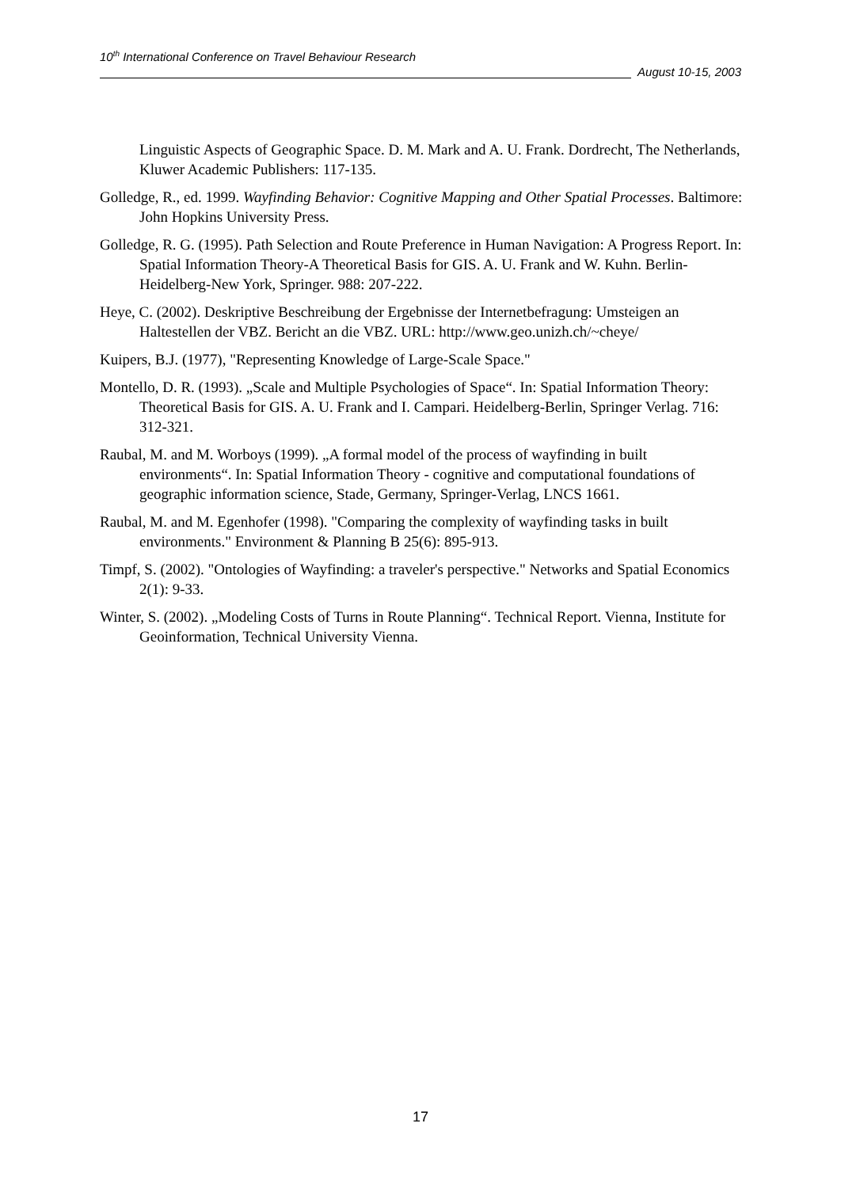10<sup>th</sup> International Conference on Travel Behaviour Research
August 10-15, 2003
Linguistic Aspects of Geographic Space. D. M. Mark and A. U. Frank. Dordrecht, The Netherlands, Kluwer Academic Publishers: 117-135.
Golledge, R., ed. 1999. Wayfinding Behavior: Cognitive Mapping and Other Spatial Processes. Baltimore: John Hopkins University Press.
Golledge, R. G. (1995). Path Selection and Route Preference in Human Navigation: A Progress Report. In: Spatial Information Theory-A Theoretical Basis for GIS. A. U. Frank and W. Kuhn. Berlin-Heidelberg-New York, Springer. 988: 207-222.
Heye, C. (2002). Deskriptive Beschreibung der Ergebnisse der Internetbefragung: Umsteigen an Haltestellen der VBZ. Bericht an die VBZ. URL: http://www.geo.unizh.ch/~cheye/
Kuipers, B.J. (1977), "Representing Knowledge of Large-Scale Space."
Montello, D. R. (1993). „Scale and Multiple Psychologies of Space“. In: Spatial Information Theory: Theoretical Basis for GIS. A. U. Frank and I. Campari. Heidelberg-Berlin, Springer Verlag. 716: 312-321.
Raubal, M. and M. Worboys (1999). „A formal model of the process of wayfinding in built environments“. In: Spatial Information Theory - cognitive and computational foundations of geographic information science, Stade, Germany, Springer-Verlag, LNCS 1661.
Raubal, M. and M. Egenhofer (1998). "Comparing the complexity of wayfinding tasks in built environments." Environment & Planning B 25(6): 895-913.
Timpf, S. (2002). "Ontologies of Wayfinding: a traveler's perspective." Networks and Spatial Economics 2(1): 9-33.
Winter, S. (2002). „Modeling Costs of Turns in Route Planning“. Technical Report. Vienna, Institute for Geoinformation, Technical University Vienna.
17